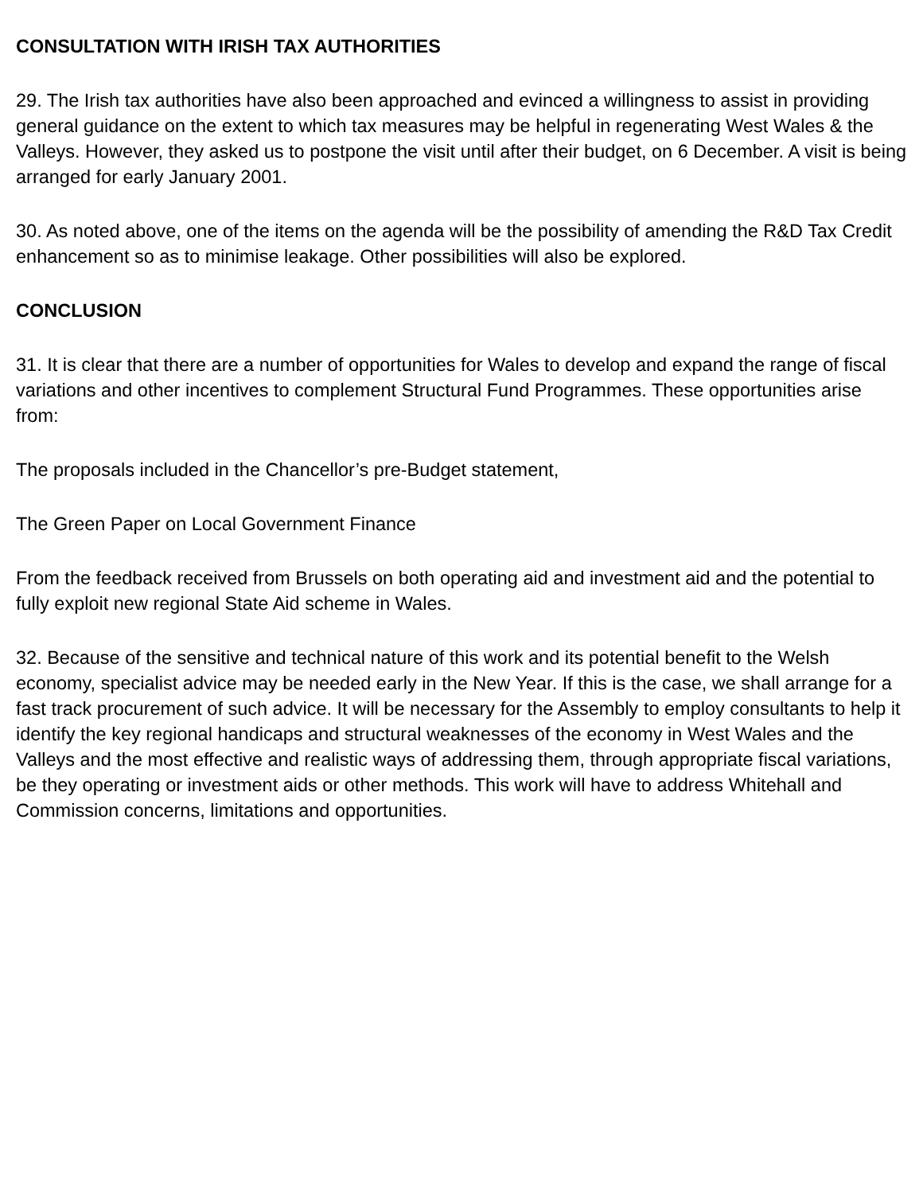CONSULTATION WITH IRISH TAX AUTHORITIES
29. The Irish tax authorities have also been approached and evinced a willingness to assist in providing general guidance on the extent to which tax measures may be helpful in regenerating West Wales & the Valleys. However, they asked us to postpone the visit until after their budget, on 6 December. A visit is being arranged for early January 2001.
30. As noted above, one of the items on the agenda will be the possibility of amending the R&D Tax Credit enhancement so as to minimise leakage. Other possibilities will also be explored.
CONCLUSION
31. It is clear that there are a number of opportunities for Wales to develop and expand the range of fiscal variations and other incentives to complement Structural Fund Programmes. These opportunities arise from:
The proposals included in the Chancellor’s pre-Budget statement,
The Green Paper on Local Government Finance
From the feedback received from Brussels on both operating aid and investment aid and the potential to fully exploit new regional State Aid scheme in Wales.
32. Because of the sensitive and technical nature of this work and its potential benefit to the Welsh economy, specialist advice may be needed early in the New Year. If this is the case, we shall arrange for a fast track procurement of such advice. It will be necessary for the Assembly to employ consultants to help it identify the key regional handicaps and structural weaknesses of the economy in West Wales and the Valleys and the most effective and realistic ways of addressing them, through appropriate fiscal variations, be they operating or investment aids or other methods. This work will have to address Whitehall and Commission concerns, limitations and opportunities.